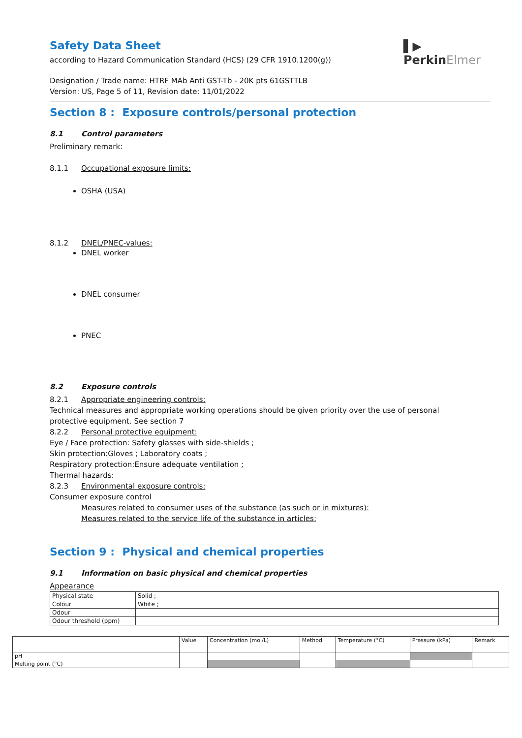▌▶
PerkinElmer
Safety Data Sheet
according to Hazard Communication Standard (HCS) (29 CFR 1910.1200(g))
Designation / Trade name: HTRF MAb Anti GST-Tb - 20K pts 61GSTTLB
Version: US, Page 5 of 11, Revision date: 11/01/2022
Section 8 : Exposure controls/personal protection
8.1 Control parameters
Preliminary remark:
8.1.1 Occupational exposure limits:
OSHA (USA)
8.1.2 DNEL/PNEC-values:
DNEL worker
DNEL consumer
PNEC
8.2 Exposure controls
8.2.1 Appropriate engineering controls:
Technical measures and appropriate working operations should be given priority over the use of personal protective equipment. See section 7
8.2.2 Personal protective equipment:
Eye / Face protection: Safety glasses with side-shields ;
Skin protection:Gloves ; Laboratory coats ;
Respiratory protection:Ensure adequate ventilation ;
Thermal hazards:
8.2.3 Environmental exposure controls:
Consumer exposure control
Measures related to consumer uses of the substance (as such or in mixtures):
Measures related to the service life of the substance in articles:
Section 9 : Physical and chemical properties
9.1 Information on basic physical and chemical properties
Appearance
| Physical state | Solid ; |
| Colour | White ; |
| Odour | |
| Odour threshold (ppm) | |
| | Value | Concentration (mol/L) | Method | Temperature (°C) | Pressure (kPa) | Remark |
| pH | | | | | | |
| Melting point (°C) | | | | | | |